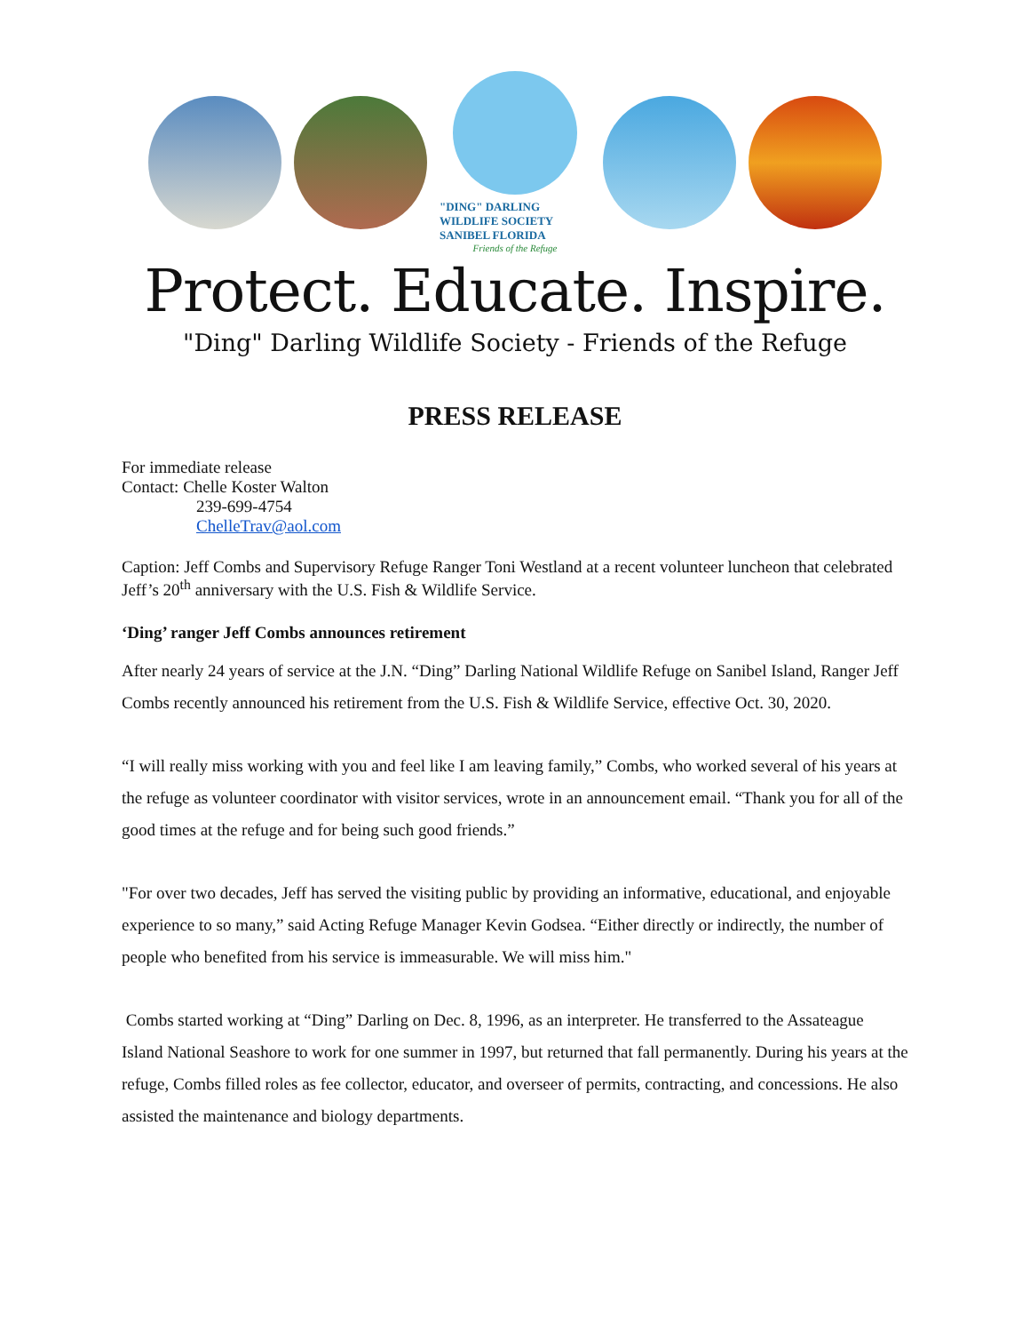"DING" DARLING WILDLIFE SOCIETY
SANIBEL FLORIDA
Friends of the Refuge
Protect. Educate. Inspire.
"Ding" Darling Wildlife Society - Friends of the Refuge
PRESS RELEASE
For immediate release
Contact: Chelle Koster Walton
239-699-4754
ChelleTrav@aol.com
Caption: Jeff Combs and Supervisory Refuge Ranger Toni Westland at a recent volunteer luncheon that celebrated Jeff’s 20<sup>th</sup> anniversary with the U.S. Fish & Wildlife Service.
‘Ding’ ranger Jeff Combs announces retirement
After nearly 24 years of service at the J.N. “Ding” Darling National Wildlife Refuge on Sanibel Island, Ranger Jeff Combs recently announced his retirement from the U.S. Fish & Wildlife Service, effective Oct. 30, 2020.
“I will really miss working with you and feel like I am leaving family,” Combs, who worked several of his years at the refuge as volunteer coordinator with visitor services, wrote in an announcement email. “Thank you for all of the good times at the refuge and for being such good friends.”
"For over two decades, Jeff has served the visiting public by providing an informative, educational, and enjoyable experience to so many,” said Acting Refuge Manager Kevin Godsea. “Either directly or indirectly, the number of people who benefited from his service is immeasurable. We will miss him."
Combs started working at “Ding” Darling on Dec. 8, 1996, as an interpreter. He transferred to the Assateague Island National Seashore to work for one summer in 1997, but returned that fall permanently. During his years at the refuge, Combs filled roles as fee collector, educator, and overseer of permits, contracting, and concessions. He also assisted the maintenance and biology departments.